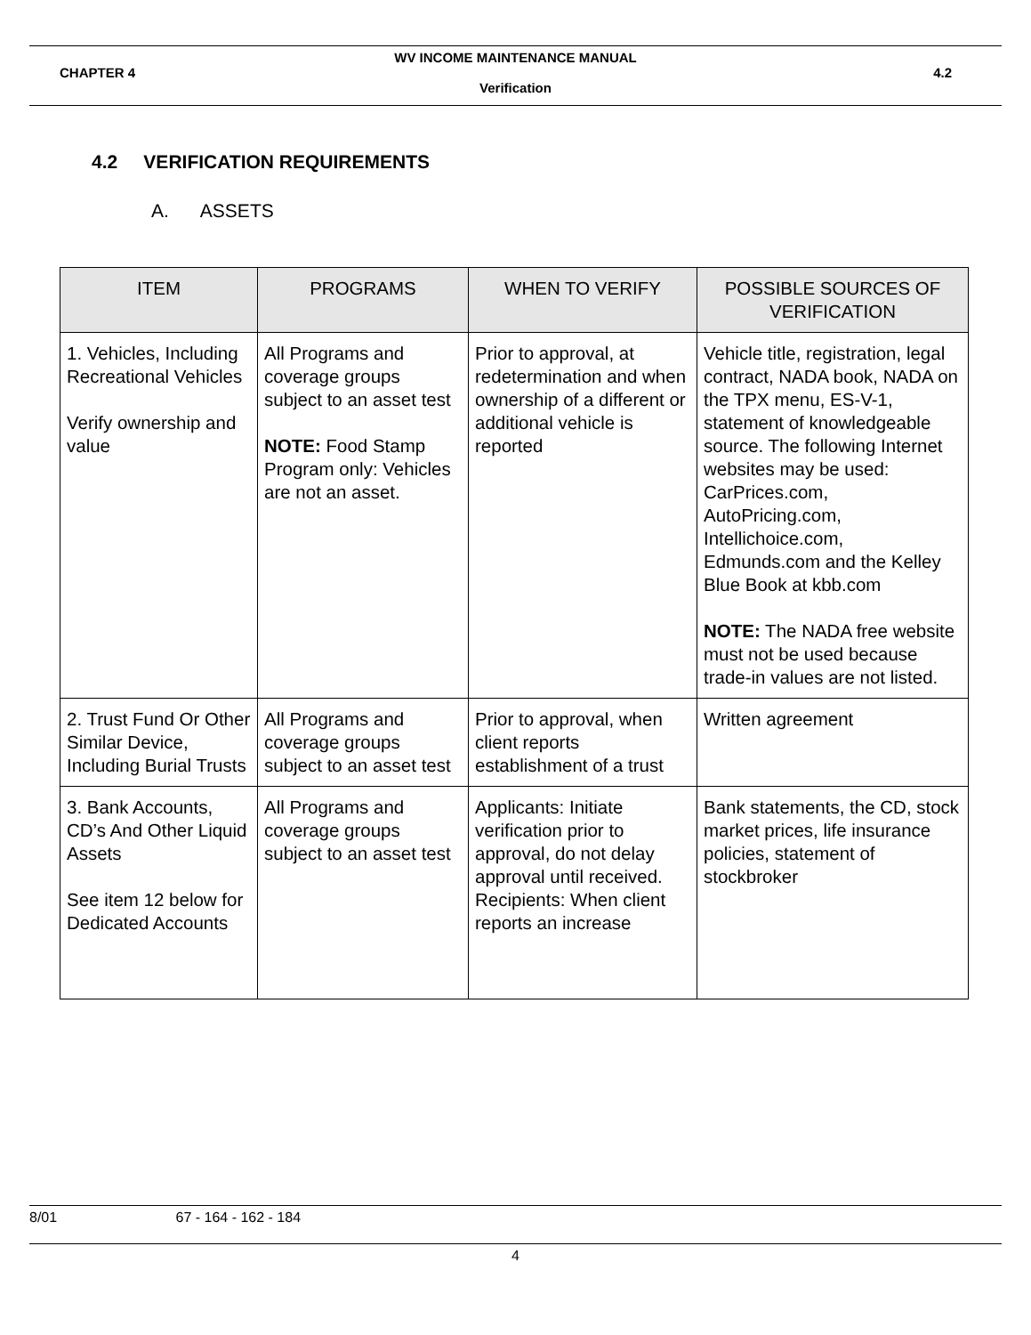WV INCOME MAINTENANCE MANUAL
CHAPTER 4 4.2
Verification
4.2 VERIFICATION REQUIREMENTS
A. ASSETS
| ITEM | PROGRAMS | WHEN TO VERIFY | POSSIBLE SOURCES OF VERIFICATION |
| --- | --- | --- | --- |
| 1. Vehicles, Including Recreational Vehicles Verify ownership and value | All Programs and coverage groups subject to an asset test NOTE: Food Stamp Program only: Vehicles are not an asset. | Prior to approval, at redetermination and when ownership of a different or additional vehicle is reported | Vehicle title, registration, legal contract, NADA book, NADA on the TPX menu, ES-V-1, statement of knowledgeable source. The following Internet websites may be used: CarPrices.com, AutoPricing.com, Intellichoice.com, Edmunds.com and the Kelley Blue Book at kbb.com NOTE: The NADA free website must not be used because trade-in values are not listed. |
| 2. Trust Fund Or Other Similar Device, Including Burial Trusts | All Programs and coverage groups subject to an asset test | Prior to approval, when client reports establishment of a trust | Written agreement |
| 3. Bank Accounts, CD’s And Other Liquid Assets See item 12 below for Dedicated Accounts | All Programs and coverage groups subject to an asset test | Applicants: Initiate verification prior to approval, do not delay approval until received. Recipients: When client reports an increase | Bank statements, the CD, stock market prices, life insurance policies, statement of stockbroker |
8/01 67 - 164 - 162 - 184
4